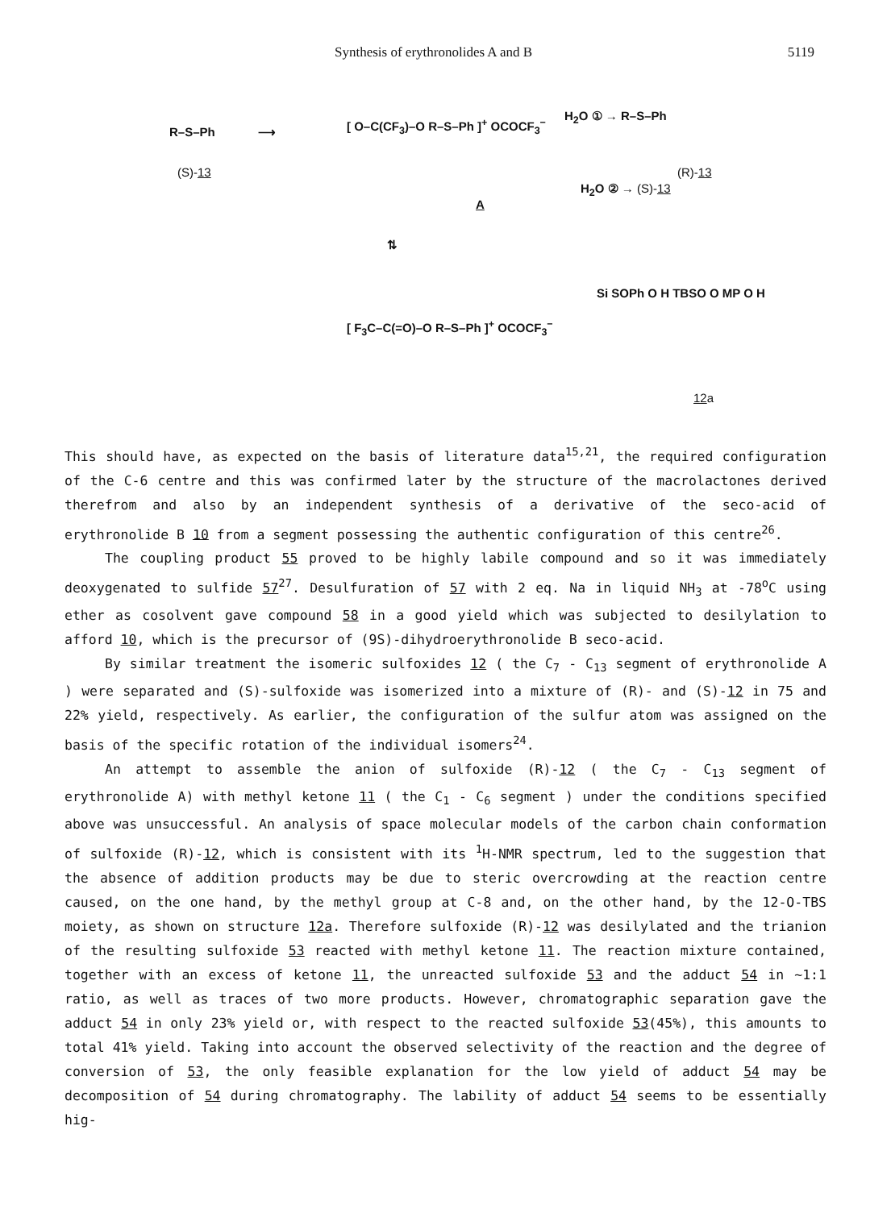Synthesis of erythronolides A and B 5119
R–S–Ph
(S)-13
⟶
[ O–C(CF<sub>3</sub>)–O R–S–Ph ]<sup>+</sup> OCOCF<sub>3</sub><sup>−</sup>
A
H<sub>2</sub>O ① → R–S–Ph
(R)-13
H<sub>2</sub>O ② → (S)-13
⇅
[ F<sub>3</sub>C–C(=O)–O R–S–Ph ]<sup>+</sup> OCOCF<sub>3</sub><sup>−</sup>
Si SOPh O H TBSO O MP O H
12a
This should have, as expected on the basis of literature data<sup>15,21</sup>, the required configuration of the C-6 centre and this was confirmed later by the structure of the macrolactones derived therefrom and also by an independent synthesis of a derivative of the seco-acid of erythronolide B 10 from a segment possessing the authentic configuration of this centre<sup>26</sup>.
The coupling product 55 proved to be highly labile compound and so it was immediately deoxygenated to sulfide 57<sup>27</sup>. Desulfuration of 57 with 2 eq. Na in liquid NH<sub>3</sub> at -78<sup>o</sup>C using ether as cosolvent gave compound 58 in a good yield which was subjected to desilylation to afford 10, which is the precursor of (9S)-dihydroerythronolide B seco-acid.
By similar treatment the isomeric sulfoxides 12 ( the C<sub>7</sub> - C<sub>13</sub> segment of erythronolide A ) were separated and (S)-sulfoxide was isomerized into a mixture of (R)- and (S)-12 in 75 and 22% yield, respectively. As earlier, the configuration of the sulfur atom was assigned on the basis of the specific rotation of the individual isomers<sup>24</sup>.
An attempt to assemble the anion of sulfoxide (R)-12 ( the C<sub>7</sub> - C<sub>13</sub> segment of erythronolide A) with methyl ketone 11 ( the C<sub>1</sub> - C<sub>6</sub> segment ) under the conditions specified above was unsuccessful. An analysis of space molecular models of the carbon chain conformation of sulfoxide (R)-12, which is consistent with its <sup>1</sup>H-NMR spectrum, led to the suggestion that the absence of addition products may be due to steric overcrowding at the reaction centre caused, on the one hand, by the methyl group at C-8 and, on the other hand, by the 12-O-TBS moiety, as shown on structure 12a. Therefore sulfoxide (R)-12 was desilylated and the trianion of the resulting sulfoxide 53 reacted with methyl ketone 11. The reaction mixture contained, together with an excess of ketone 11, the unreacted sulfoxide 53 and the adduct 54 in ∼1:1 ratio, as well as traces of two more products. However, chromatographic separation gave the adduct 54 in only 23% yield or, with respect to the reacted sulfoxide 53(45%), this amounts to total 41% yield. Taking into account the observed selectivity of the reaction and the degree of conversion of 53, the only feasible explanation for the low yield of adduct 54 may be decomposition of 54 during chromatography. The lability of adduct 54 seems to be essentially hig-